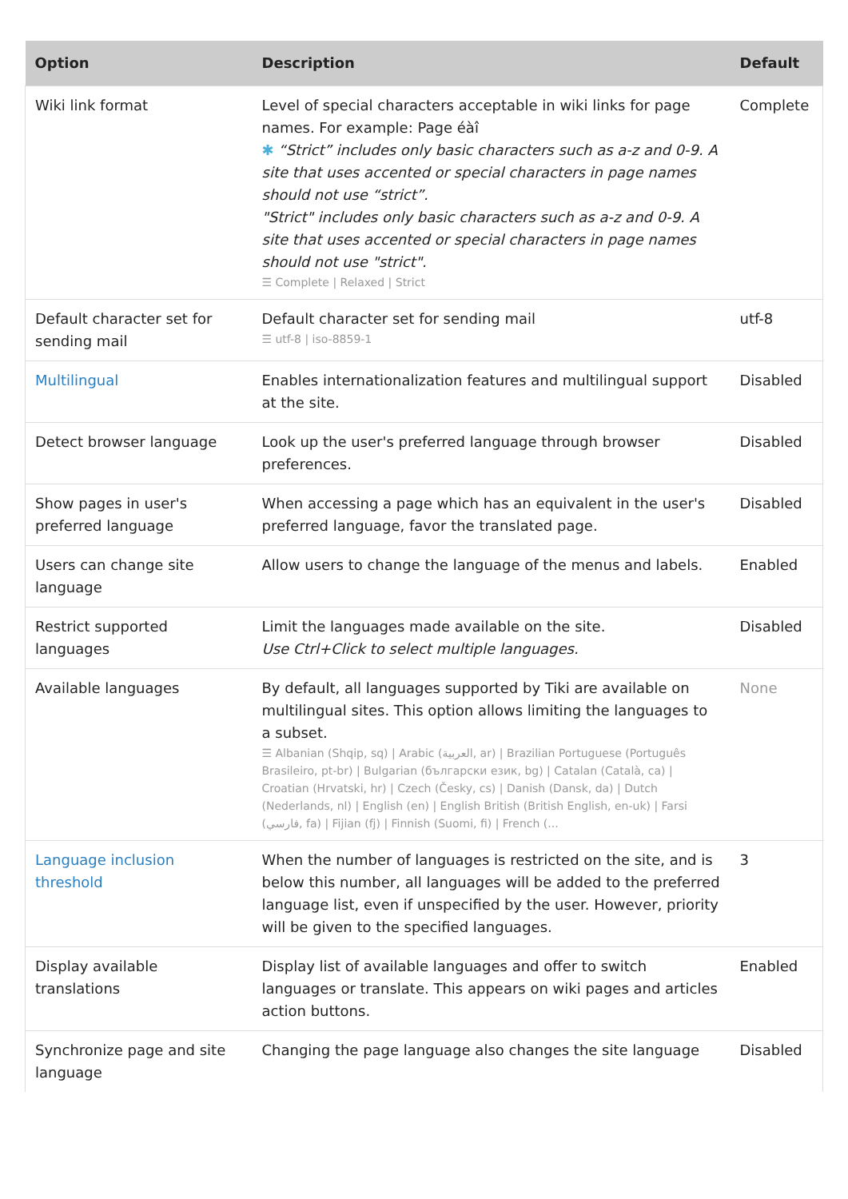| Option | Description | Default |
| --- | --- | --- |
| Wiki link format | Level of special characters acceptable in wiki links for page names. For example: Page éàî ✱ “Strict” includes only basic characters such as a-z and 0-9. A site that uses accented or special characters in page names should not use “strict”. "Strict" includes only basic characters such as a-z and 0-9. A site that uses accented or special characters in page names should not use "strict". ☰ Complete / Relaxed / Strict | Complete |
| Default character set for sending mail | Default character set for sending mail ☰ utf-8 / iso-8859-1 | utf-8 |
| Multilingual | Enables internationalization features and multilingual support at the site. | Disabled |
| Detect browser language | Look up the user's preferred language through browser preferences. | Disabled |
| Show pages in user's preferred language | When accessing a page which has an equivalent in the user's preferred language, favor the translated page. | Disabled |
| Users can change site language | Allow users to change the language of the menus and labels. | Enabled |
| Restrict supported languages | Limit the languages made available on the site. Use Ctrl+Click to select multiple languages. | Disabled |
| Available languages | By default, all languages supported by Tiki are available on multilingual sites. This option allows limiting the languages to a subset. ☰ Albanian (Shqip, sq) / Arabic (العربية, ar) / Brazilian Portuguese (Português Brasileiro, pt-br) / Bulgarian (български език, bg) / Catalan (Català, ca) / Croatian (Hrvatski, hr) / Czech (Česky, cs) / Danish (Dansk, da) / Dutch (Nederlands, nl) / English (en) / English British (British English, en-uk) / Farsi (فارسي, fa) / Fijian (fj) / Finnish (Suomi, fi) / French (... | None |
| Language inclusion threshold | When the number of languages is restricted on the site, and is below this number, all languages will be added to the preferred language list, even if unspecified by the user. However, priority will be given to the specified languages. | 3 |
| Display available translations | Display list of available languages and offer to switch languages or translate. This appears on wiki pages and articles action buttons. | Enabled |
| Synchronize page and site language | Changing the page language also changes the site language | Disabled |